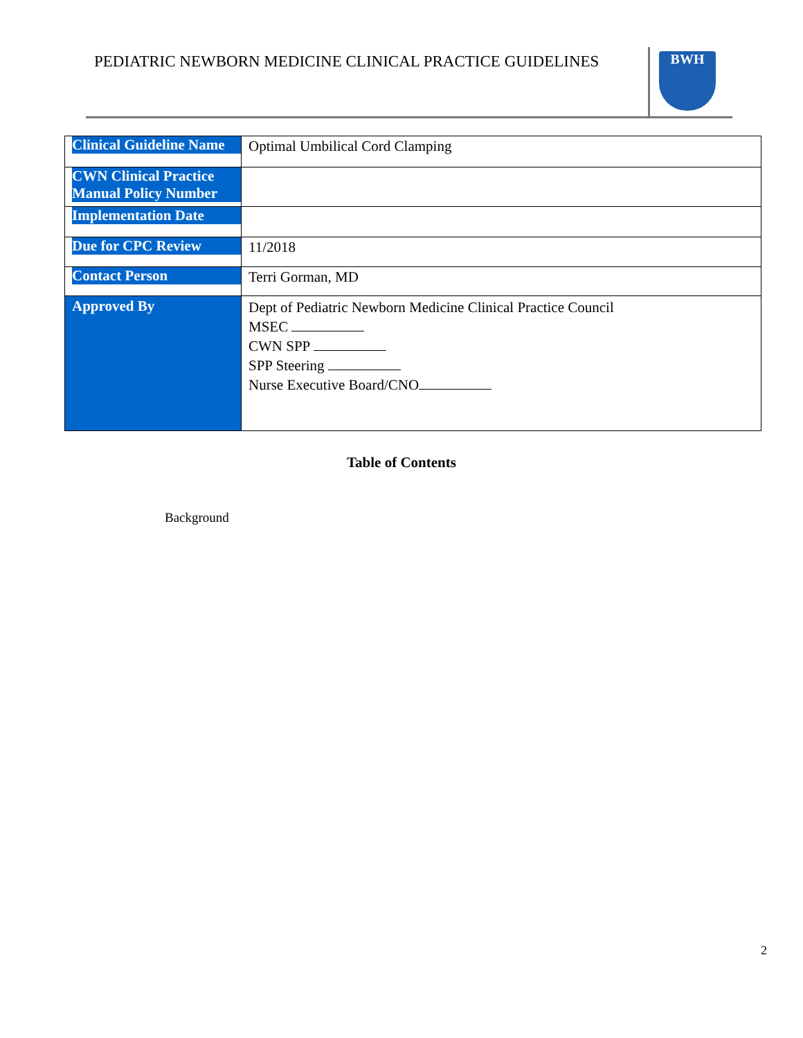PEDIATRIC NEWBORN MEDICINE CLINICAL PRACTICE GUIDELINES
BWH
| Clinical Guideline Name | Optimal Umbilical Cord Clamping |
| CWN Clinical Practice Manual Policy Number | |
| Implementation Date | |
| Due for CPC Review | 11/2018 |
| Contact Person | Terri Gorman, MD |
| Approved By | Dept of Pediatric Newborn Medicine Clinical Practice Council MSEC CWN SPP SPP Steering Nurse Executive Board/CNO |
Table of Contents
Background
2